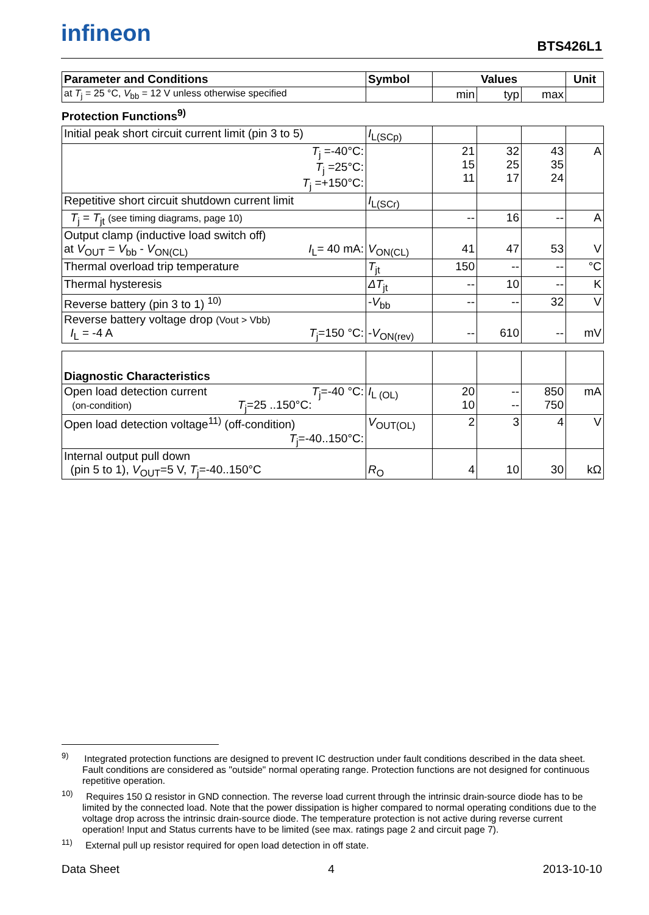infineon BTS426L1
| Parameter and Conditions | Symbol | Values | | | Unit |
| --- | --- | --- | --- | --- | --- |
| at T<sub>j</sub> = 25 °C, V<sub>bb</sub> = 12 V unless otherwise specified | | min | typ | max | |
Protection Functions<sup>9)</sup>
| Initial peak short circuit current limit (pin 3 to 5) | I<sub>L(SCp)</sub> | | | | |
| T<sub>j</sub> =-40°C: T<sub>j</sub> =25°C: T<sub>j</sub> =+150°C: | | 21 15 11 | 32 25 17 | 43 35 24 | A |
| Repetitive short circuit shutdown current limit | I<sub>L(SCr)</sub> | | | | |
| T<sub>j</sub> = T<sub>jt</sub> (see timing diagrams, page 10) | | -- | 16 | -- | A |
| Output clamp (inductive load switch off) at V<sub>OUT</sub> = V<sub>bb</sub> - V<sub>ON(CL)</sub> I<sub>L</sub>= 40 mA: | V<sub>ON(CL)</sub> | 41 | 47 | 53 | V |
| Thermal overload trip temperature | T<sub>jt</sub> | 150 | -- | -- | °C |
| Thermal hysteresis | ΔT<sub>jt</sub> | -- | 10 | -- | K |
| Reverse battery (pin 3 to 1) <sup>10)</sup> | - V<sub>bb</sub> | -- | -- | 32 | V |
| Reverse battery voltage drop (Vout > Vbb) I<sub>L</sub> = -4 A T<sub>j</sub>=150 °C: | - V<sub>ON(rev)</sub> | -- | 610 | -- | mV |
| Diagnostic Characteristics | | | | | |
| Open load detection current T<sub>j</sub>=-40 °C: (on-condition) T<sub>j</sub>=25 ..150°C: | I<sub>L (OL)</sub> | 20 10 | -- -- | 850 750 | mA |
| Open load detection voltage<sup>11)</sup> (off-condition) T<sub>j</sub>=-40..150°C: | V<sub>OUT(OL)</sub> | 2 | 3 | 4 | V |
| Internal output pull down (pin 5 to 1), V<sub>OUT</sub>=5 V, T<sub>j</sub>=-40..150°C | R<sub>O</sub> | 4 | 10 | 30 | kΩ |
<sup>9)</sup> Integrated protection functions are designed to prevent IC destruction under fault conditions described in the data sheet. Fault conditions are considered as "outside" normal operating range. Protection functions are not designed for continuous repetitive operation.
<sup>10)</sup> Requires 150 Ω resistor in GND connection. The reverse load current through the intrinsic drain-source diode has to be limited by the connected load. Note that the power dissipation is higher compared to normal operating conditions due to the voltage drop across the intrinsic drain-source diode. The temperature protection is not active during reverse current operation! Input and Status currents have to be limited (see max. ratings page 2 and circuit page 7).
<sup>11)</sup> External pull up resistor required for open load detection in off state.
Data Sheet 4 2013-10-10